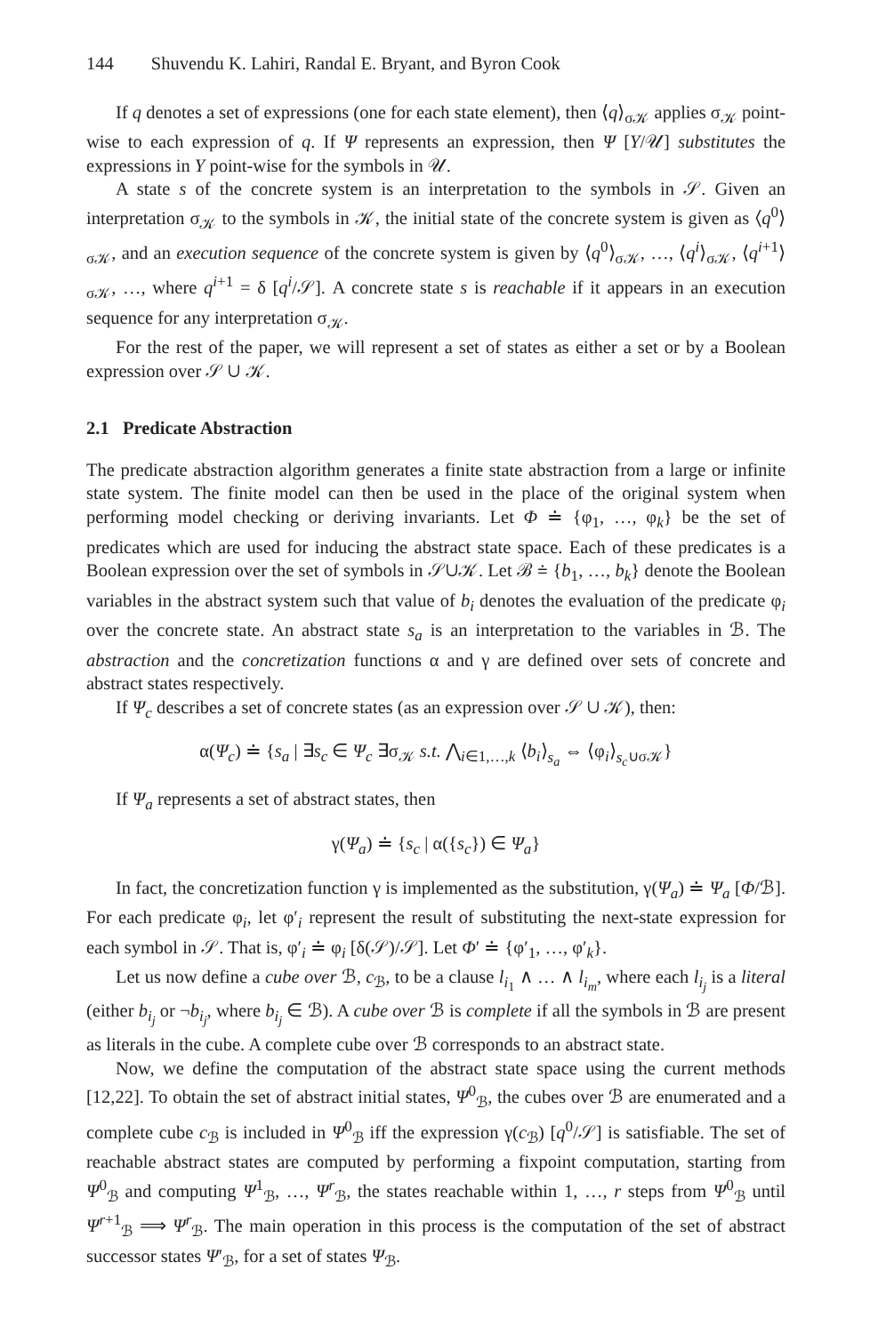144 Shuvendu K. Lahiri, Randal E. Bryant, and Byron Cook
If q denotes a set of expressions (one for each state element), then ⟨q⟩<sub>σ𝒦</sub> applies σ<sub>𝒦</sub> point-wise to each expression of q. If Ψ represents an expression, then Ψ [Y/𝒰] substitutes the expressions in Y point-wise for the symbols in 𝒰.
A state s of the concrete system is an interpretation to the symbols in 𝒮. Given an interpretation σ<sub>𝒦</sub> to the symbols in 𝒦, the initial state of the concrete system is given as ⟨q<sup>0</sup>⟩<sub>σ𝒦</sub>, and an execution sequence of the concrete system is given by ⟨q<sup>0</sup>⟩<sub>σ𝒦</sub>, …, ⟨q<sup>i</sup>⟩<sub>σ𝒦</sub>, ⟨q<sup>i+1</sup>⟩<sub>σ𝒦</sub>, …, where q<sup>i+1</sup> = δ [q<sup>i</sup>/𝒮]. A concrete state s is reachable if it appears in an execution sequence for any interpretation σ<sub>𝒦</sub>.
For the rest of the paper, we will represent a set of states as either a set or by a Boolean expression over 𝒮 ∪ 𝒦.
2.1 Predicate Abstraction
The predicate abstraction algorithm generates a finite state abstraction from a large or infinite state system. The finite model can then be used in the place of the original system when performing model checking or deriving invariants. Let Φ ≐ {φ<sub>1</sub>, …, φ<sub>k</sub>} be the set of predicates which are used for inducing the abstract state space. Each of these predicates is a Boolean expression over the set of symbols in 𝒮∪𝒦. Let ℬ ≐ {b<sub>1</sub>, …, b<sub>k</sub>} denote the Boolean variables in the abstract system such that value of b<sub>i</sub> denotes the evaluation of the predicate φ<sub>i</sub> over the concrete state. An abstract state s<sub>a</sub> is an interpretation to the variables in ℬ. The abstraction and the concretization functions α and γ are defined over sets of concrete and abstract states respectively.
If Ψ<sub>c</sub> describes a set of concrete states (as an expression over 𝒮 ∪ 𝒦), then:
α(Ψ<sub>c</sub>) ≐ {s<sub>a</sub> | ∃s<sub>c</sub> ∈ Ψ<sub>c</sub> ∃σ<sub>𝒦</sub> s.t. ⋀<sub>i∈1,…,k</sub> ⟨b<sub>i</sub>⟩<sub>s<sub>a</sub></sub> ⇔ ⟨φ<sub>i</sub>⟩<sub>s<sub>c</sub>∪σ𝒦</sub>}
If Ψ<sub>a</sub> represents a set of abstract states, then
γ(Ψ<sub>a</sub>) ≐ {s<sub>c</sub> | α({s<sub>c</sub>}) ∈ Ψ<sub>a</sub>}
In fact, the concretization function γ is implemented as the substitution, γ(Ψ<sub>a</sub>) ≐ Ψ<sub>a</sub> [Φ/ℬ]. For each predicate φ<sub>i</sub>, let φ′<sub>i</sub> represent the result of substituting the next-state expression for each symbol in 𝒮. That is, φ′<sub>i</sub> ≐ φ<sub>i</sub> [δ(𝒮)/𝒮]. Let Φ′ ≐ {φ′<sub>1</sub>, …, φ′<sub>k</sub>}.
Let us now define a cube over ℬ, c<sub>ℬ</sub>, to be a clause l<sub>i<sub>1</sub></sub> ∧ … ∧ l<sub>i<sub>m</sub></sub>, where each l<sub>i<sub>j</sub></sub> is a literal (either b<sub>i<sub>j</sub></sub> or ¬b<sub>i<sub>j</sub></sub>, where b<sub>i<sub>j</sub></sub> ∈ ℬ). A cube over ℬ is complete if all the symbols in ℬ are present as literals in the cube. A complete cube over ℬ corresponds to an abstract state.
Now, we define the computation of the abstract state space using the current methods [12,22]. To obtain the set of abstract initial states, Ψ<sup>0</sup><sub>ℬ</sub>, the cubes over ℬ are enumerated and a complete cube c<sub>ℬ</sub> is included in Ψ<sup>0</sup><sub>ℬ</sub> iff the expression γ(c<sub>ℬ</sub>) [q<sup>0</sup>/𝒮] is satisfiable. The set of reachable abstract states are computed by performing a fixpoint computation, starting from Ψ<sup>0</sup><sub>ℬ</sub> and computing Ψ<sup>1</sup><sub>ℬ</sub>, …, Ψ<sup>r</sup><sub>ℬ</sub>, the states reachable within 1, …, r steps from Ψ<sup>0</sup><sub>ℬ</sub> until Ψ<sup>r+1</sup><sub>ℬ</sub> ⟹ Ψ<sup>r</sup><sub>ℬ</sub>. The main operation in this process is the computation of the set of abstract successor states Ψ′<sub>ℬ</sub>, for a set of states Ψ<sub>ℬ</sub>.